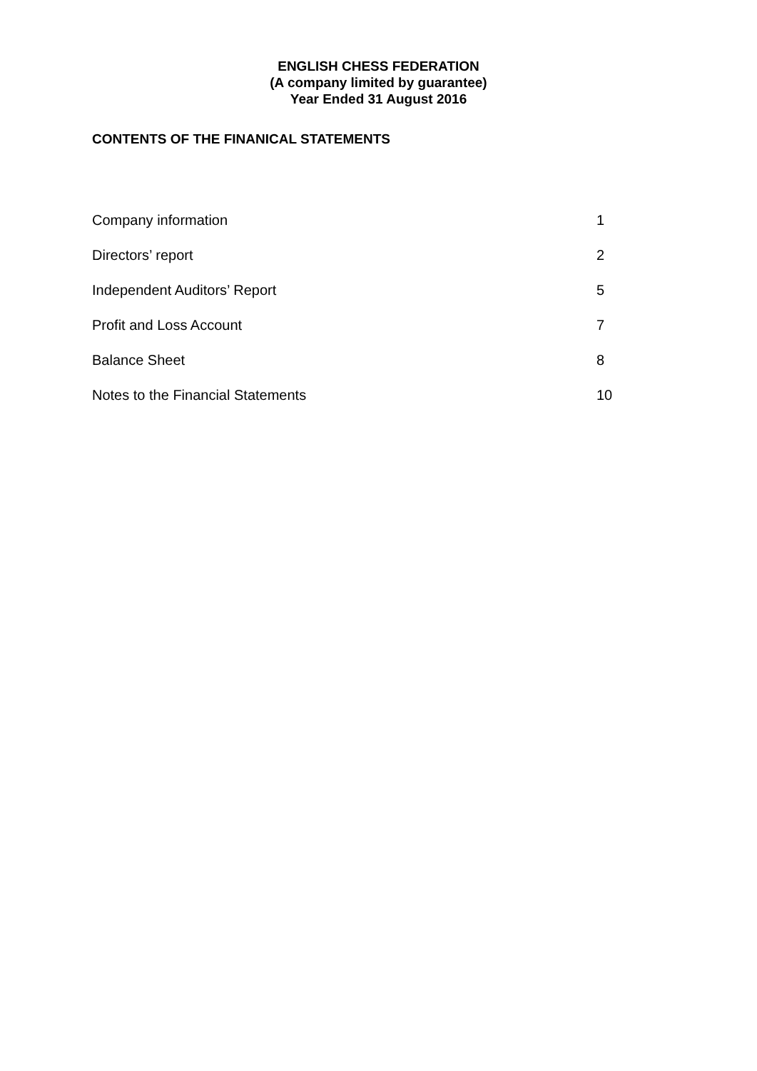ENGLISH CHESS FEDERATION
(A company limited by guarantee)
Year Ended 31 August 2016
CONTENTS OF THE FINANICAL STATEMENTS
| Company information | 1 |
| Directors’ report | 2 |
| Independent Auditors’ Report | 5 |
| Profit and Loss Account | 7 |
| Balance Sheet | 8 |
| Notes to the Financial Statements | 10 |